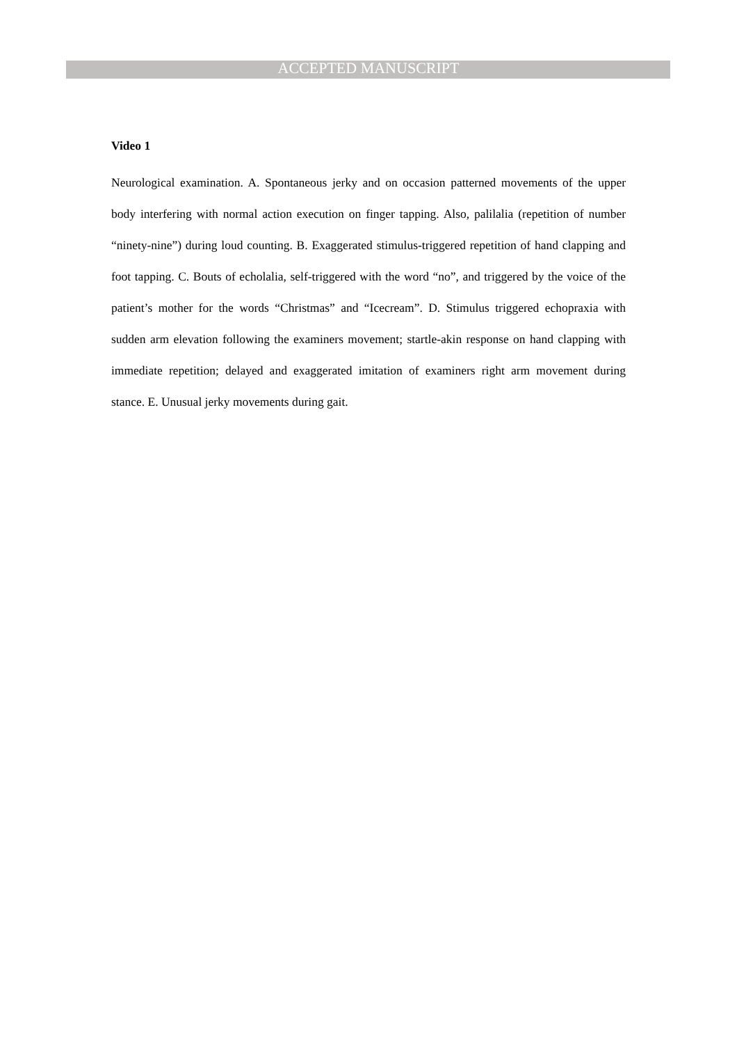ACCEPTED MANUSCRIPT
Video 1
Neurological examination. A. Spontaneous jerky and on occasion patterned movements of the upper body interfering with normal action execution on finger tapping. Also, palilalia (repetition of number “ninety-nine”) during loud counting. B. Exaggerated stimulus-triggered repetition of hand clapping and foot tapping. C. Bouts of echolalia, self-triggered with the word “no”, and triggered by the voice of the patient’s mother for the words “Christmas” and “Icecream”. D. Stimulus triggered echopraxia with sudden arm elevation following the examiners movement; startle-akin response on hand clapping with immediate repetition; delayed and exaggerated imitation of examiners right arm movement during stance. E. Unusual jerky movements during gait.